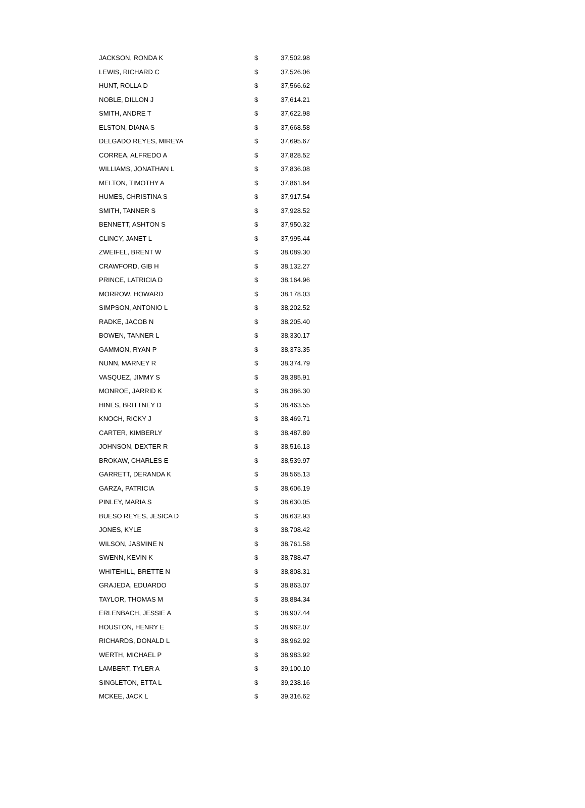| JACKSON, RONDA K | $ | 37,502.98 |
| LEWIS, RICHARD C | $ | 37,526.06 |
| HUNT, ROLLA D | $ | 37,566.62 |
| NOBLE, DILLON J | $ | 37,614.21 |
| SMITH, ANDRE T | $ | 37,622.98 |
| ELSTON, DIANA S | $ | 37,668.58 |
| DELGADO REYES, MIREYA | $ | 37,695.67 |
| CORREA, ALFREDO A | $ | 37,828.52 |
| WILLIAMS, JONATHAN L | $ | 37,836.08 |
| MELTON, TIMOTHY A | $ | 37,861.64 |
| HUMES, CHRISTINA S | $ | 37,917.54 |
| SMITH, TANNER S | $ | 37,928.52 |
| BENNETT, ASHTON S | $ | 37,950.32 |
| CLINCY, JANET L | $ | 37,995.44 |
| ZWEIFEL, BRENT W | $ | 38,089.30 |
| CRAWFORD, GIB H | $ | 38,132.27 |
| PRINCE, LATRICIA D | $ | 38,164.96 |
| MORROW, HOWARD | $ | 38,178.03 |
| SIMPSON, ANTONIO L | $ | 38,202.52 |
| RADKE, JACOB N | $ | 38,205.40 |
| BOWEN, TANNER L | $ | 38,330.17 |
| GAMMON, RYAN P | $ | 38,373.35 |
| NUNN, MARNEY R | $ | 38,374.79 |
| VASQUEZ, JIMMY S | $ | 38,385.91 |
| MONROE, JARRID K | $ | 38,386.30 |
| HINES, BRITTNEY D | $ | 38,463.55 |
| KNOCH, RICKY J | $ | 38,469.71 |
| CARTER, KIMBERLY | $ | 38,487.89 |
| JOHNSON, DEXTER R | $ | 38,516.13 |
| BROKAW, CHARLES E | $ | 38,539.97 |
| GARRETT, DERANDA K | $ | 38,565.13 |
| GARZA, PATRICIA | $ | 38,606.19 |
| PINLEY, MARIA S | $ | 38,630.05 |
| BUESO REYES, JESICA D | $ | 38,632.93 |
| JONES, KYLE | $ | 38,708.42 |
| WILSON, JASMINE N | $ | 38,761.58 |
| SWENN, KEVIN K | $ | 38,788.47 |
| WHITEHILL, BRETTE N | $ | 38,808.31 |
| GRAJEDA, EDUARDO | $ | 38,863.07 |
| TAYLOR, THOMAS M | $ | 38,884.34 |
| ERLENBACH, JESSIE A | $ | 38,907.44 |
| HOUSTON, HENRY E | $ | 38,962.07 |
| RICHARDS, DONALD L | $ | 38,962.92 |
| WERTH, MICHAEL P | $ | 38,983.92 |
| LAMBERT, TYLER A | $ | 39,100.10 |
| SINGLETON, ETTA L | $ | 39,238.16 |
| MCKEE, JACK L | $ | 39,316.62 |